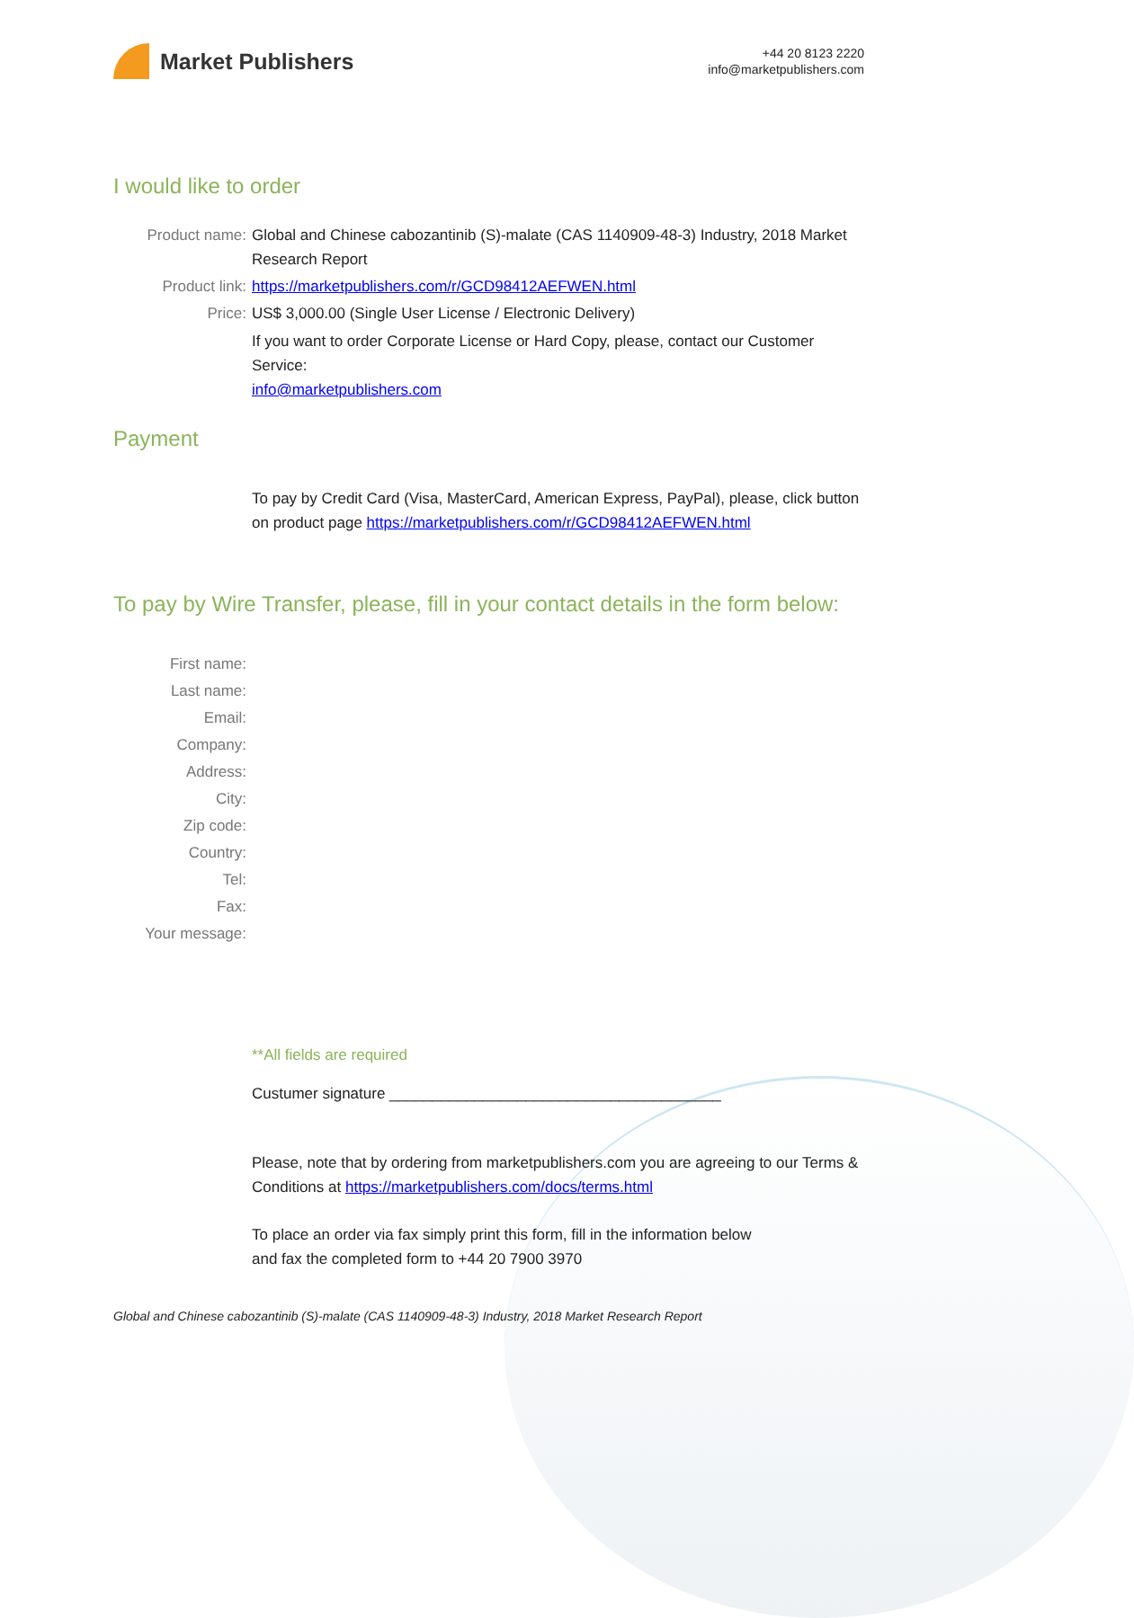Market Publishers
+44 20 8123 2220
info@marketpublishers.com
I would like to order
Product name: Global and Chinese cabozantinib (S)-malate (CAS 1140909-48-3) Industry, 2018 Market Research Report
Product link: https://marketpublishers.com/r/GCD98412AEFWEN.html
Price: US$ 3,000.00 (Single User License / Electronic Delivery)
If you want to order Corporate License or Hard Copy, please, contact our Customer Service:
info@marketpublishers.com
Payment
To pay by Credit Card (Visa, MasterCard, American Express, PayPal), please, click button on product page https://marketpublishers.com/r/GCD98412AEFWEN.html
To pay by Wire Transfer, please, fill in your contact details in the form below:
First name:
Last name:
Email:
Company:
Address:
City:
Zip code:
Country:
Tel:
Fax:
Your message:
**All fields are required
Custumer signature _______________________________________
Please, note that by ordering from marketpublishers.com you are agreeing to our Terms & Conditions at https://marketpublishers.com/docs/terms.html
To place an order via fax simply print this form, fill in the information below
and fax the completed form to +44 20 7900 3970
Global and Chinese cabozantinib (S)-malate (CAS 1140909-48-3) Industry, 2018 Market Research Report